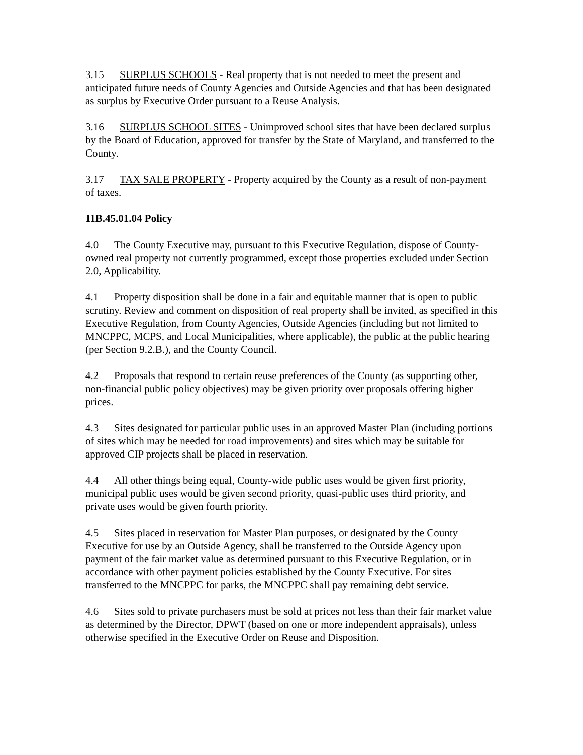3.15 SURPLUS SCHOOLS - Real property that is not needed to meet the present and anticipated future needs of County Agencies and Outside Agencies and that has been designated as surplus by Executive Order pursuant to a Reuse Analysis.
3.16 SURPLUS SCHOOL SITES - Unimproved school sites that have been declared surplus by the Board of Education, approved for transfer by the State of Maryland, and transferred to the County.
3.17 TAX SALE PROPERTY - Property acquired by the County as a result of non-payment of taxes.
11B.45.01.04 Policy
4.0 The County Executive may, pursuant to this Executive Regulation, dispose of County- owned real property not currently programmed, except those properties excluded under Section 2.0, Applicability.
4.1 Property disposition shall be done in a fair and equitable manner that is open to public scrutiny. Review and comment on disposition of real property shall be invited, as specified in this Executive Regulation, from County Agencies, Outside Agencies (including but not limited to MNCPPC, MCPS, and Local Municipalities, where applicable), the public at the public hearing (per Section 9.2.B.), and the County Council.
4.2 Proposals that respond to certain reuse preferences of the County (as supporting other, non-financial public policy objectives) may be given priority over proposals offering higher prices.
4.3 Sites designated for particular public uses in an approved Master Plan (including portions of sites which may be needed for road improvements) and sites which may be suitable for approved CIP projects shall be placed in reservation.
4.4 All other things being equal, County-wide public uses would be given first priority, municipal public uses would be given second priority, quasi-public uses third priority, and private uses would be given fourth priority.
4.5 Sites placed in reservation for Master Plan purposes, or designated by the County Executive for use by an Outside Agency, shall be transferred to the Outside Agency upon payment of the fair market value as determined pursuant to this Executive Regulation, or in accordance with other payment policies established by the County Executive. For sites transferred to the MNCPPC for parks, the MNCPPC shall pay remaining debt service.
4.6 Sites sold to private purchasers must be sold at prices not less than their fair market value as determined by the Director, DPWT (based on one or more independent appraisals), unless otherwise specified in the Executive Order on Reuse and Disposition.